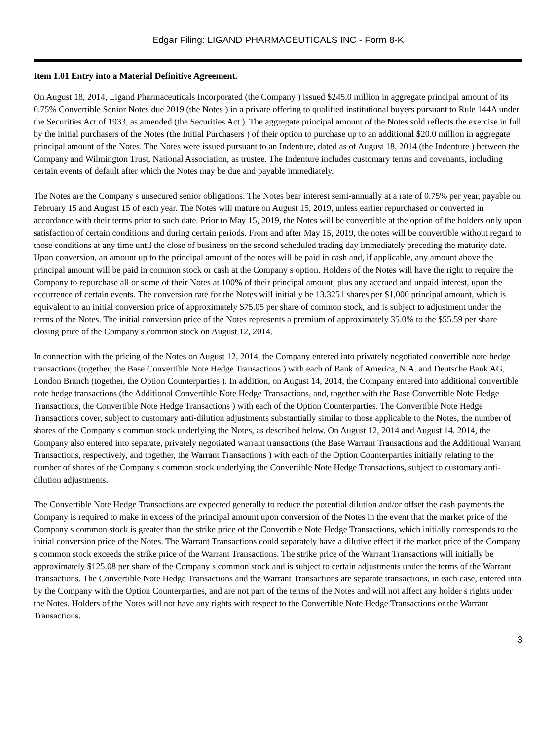Edgar Filing: LIGAND PHARMACEUTICALS INC - Form 8-K
Item 1.01 Entry into a Material Definitive Agreement.
On August 18, 2014, Ligand Pharmaceuticals Incorporated (the Company ) issued $245.0 million in aggregate principal amount of its 0.75% Convertible Senior Notes due 2019 (the Notes ) in a private offering to qualified institutional buyers pursuant to Rule 144A under the Securities Act of 1933, as amended (the Securities Act ). The aggregate principal amount of the Notes sold reflects the exercise in full by the initial purchasers of the Notes (the Initial Purchasers ) of their option to purchase up to an additional $20.0 million in aggregate principal amount of the Notes. The Notes were issued pursuant to an Indenture, dated as of August 18, 2014 (the Indenture ) between the Company and Wilmington Trust, National Association, as trustee. The Indenture includes customary terms and covenants, including certain events of default after which the Notes may be due and payable immediately.
The Notes are the Company s unsecured senior obligations. The Notes bear interest semi-annually at a rate of 0.75% per year, payable on February 15 and August 15 of each year. The Notes will mature on August 15, 2019, unless earlier repurchased or converted in accordance with their terms prior to such date. Prior to May 15, 2019, the Notes will be convertible at the option of the holders only upon satisfaction of certain conditions and during certain periods. From and after May 15, 2019, the notes will be convertible without regard to those conditions at any time until the close of business on the second scheduled trading day immediately preceding the maturity date. Upon conversion, an amount up to the principal amount of the notes will be paid in cash and, if applicable, any amount above the principal amount will be paid in common stock or cash at the Company s option. Holders of the Notes will have the right to require the Company to repurchase all or some of their Notes at 100% of their principal amount, plus any accrued and unpaid interest, upon the occurrence of certain events. The conversion rate for the Notes will initially be 13.3251 shares per $1,000 principal amount, which is equivalent to an initial conversion price of approximately $75.05 per share of common stock, and is subject to adjustment under the terms of the Notes. The initial conversion price of the Notes represents a premium of approximately 35.0% to the $55.59 per share closing price of the Company s common stock on August 12, 2014.
In connection with the pricing of the Notes on August 12, 2014, the Company entered into privately negotiated convertible note hedge transactions (together, the Base Convertible Note Hedge Transactions ) with each of Bank of America, N.A. and Deutsche Bank AG, London Branch (together, the Option Counterparties ). In addition, on August 14, 2014, the Company entered into additional convertible note hedge transactions (the Additional Convertible Note Hedge Transactions, and, together with the Base Convertible Note Hedge Transactions, the Convertible Note Hedge Transactions ) with each of the Option Counterparties. The Convertible Note Hedge Transactions cover, subject to customary anti-dilution adjustments substantially similar to those applicable to the Notes, the number of shares of the Company s common stock underlying the Notes, as described below. On August 12, 2014 and August 14, 2014, the Company also entered into separate, privately negotiated warrant transactions (the Base Warrant Transactions and the Additional Warrant Transactions, respectively, and together, the Warrant Transactions ) with each of the Option Counterparties initially relating to the number of shares of the Company s common stock underlying the Convertible Note Hedge Transactions, subject to customary anti-dilution adjustments.
The Convertible Note Hedge Transactions are expected generally to reduce the potential dilution and/or offset the cash payments the Company is required to make in excess of the principal amount upon conversion of the Notes in the event that the market price of the Company s common stock is greater than the strike price of the Convertible Note Hedge Transactions, which initially corresponds to the initial conversion price of the Notes. The Warrant Transactions could separately have a dilutive effect if the market price of the Company s common stock exceeds the strike price of the Warrant Transactions. The strike price of the Warrant Transactions will initially be approximately $125.08 per share of the Company s common stock and is subject to certain adjustments under the terms of the Warrant Transactions. The Convertible Note Hedge Transactions and the Warrant Transactions are separate transactions, in each case, entered into by the Company with the Option Counterparties, and are not part of the terms of the Notes and will not affect any holder s rights under the Notes. Holders of the Notes will not have any rights with respect to the Convertible Note Hedge Transactions or the Warrant Transactions.
3